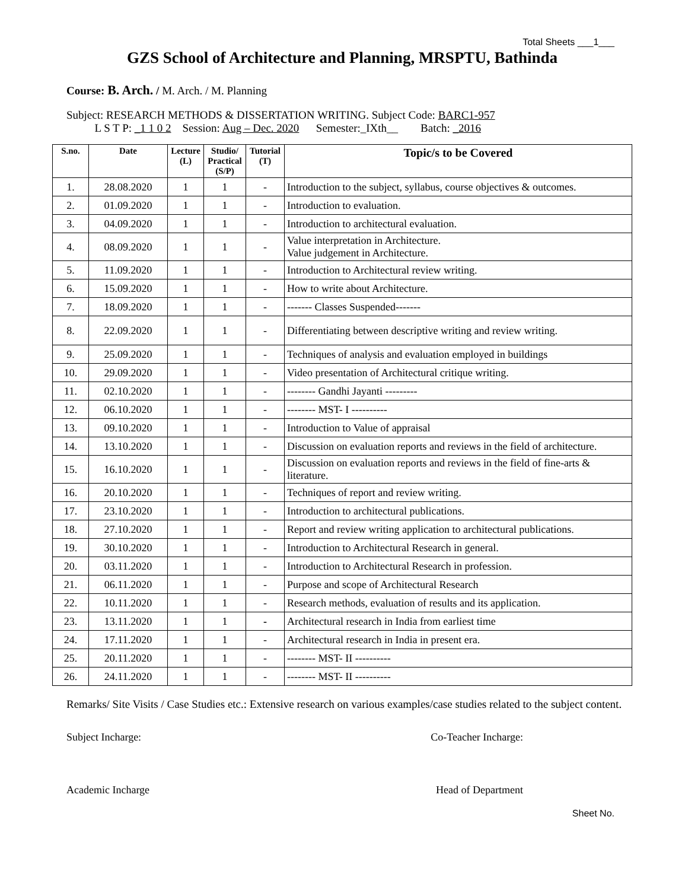Total Sheets ___1___
GZS School of Architecture and Planning, MRSPTU, Bathinda
Course: B. Arch. / M. Arch. / M. Planning
Subject: RESEARCH METHODS & DISSERTATION WRITING. Subject Code: BARC1-957
L S T P: _1 1 0 2 Session: Aug – Dec. 2020 Semester:_IXth__ Batch: _2016
| S.no. | Date | Lecture (L) | Studio/ Practical (S/P) | Tutorial (T) | Topic/s to be Covered |
| --- | --- | --- | --- | --- | --- |
| 1. | 28.08.2020 | 1 | 1 | - | Introduction to the subject, syllabus, course objectives & outcomes. |
| 2. | 01.09.2020 | 1 | 1 | - | Introduction to evaluation. |
| 3. | 04.09.2020 | 1 | 1 | - | Introduction to architectural evaluation. |
| 4. | 08.09.2020 | 1 | 1 | - | Value interpretation in Architecture. Value judgement in Architecture. |
| 5. | 11.09.2020 | 1 | 1 | - | Introduction to Architectural review writing. |
| 6. | 15.09.2020 | 1 | 1 | - | How to write about Architecture. |
| 7. | 18.09.2020 | 1 | 1 | - | ------- Classes Suspended------- |
| 8. | 22.09.2020 | 1 | 1 | - | Differentiating between descriptive writing and review writing. |
| 9. | 25.09.2020 | 1 | 1 | - | Techniques of analysis and evaluation employed in buildings |
| 10. | 29.09.2020 | 1 | 1 | - | Video presentation of Architectural critique writing. |
| 11. | 02.10.2020 | 1 | 1 | - | -------- Gandhi Jayanti --------- |
| 12. | 06.10.2020 | 1 | 1 | - | -------- MST- I ---------- |
| 13. | 09.10.2020 | 1 | 1 | - | Introduction to Value of appraisal |
| 14. | 13.10.2020 | 1 | 1 | - | Discussion on evaluation reports and reviews in the field of architecture. |
| 15. | 16.10.2020 | 1 | 1 | - | Discussion on evaluation reports and reviews in the field of fine-arts & literature. |
| 16. | 20.10.2020 | 1 | 1 | - | Techniques of report and review writing. |
| 17. | 23.10.2020 | 1 | 1 | - | Introduction to architectural publications. |
| 18. | 27.10.2020 | 1 | 1 | - | Report and review writing application to architectural publications. |
| 19. | 30.10.2020 | 1 | 1 | - | Introduction to Architectural Research in general. |
| 20. | 03.11.2020 | 1 | 1 | - | Introduction to Architectural Research in profession. |
| 21. | 06.11.2020 | 1 | 1 | - | Purpose and scope of Architectural Research |
| 22. | 10.11.2020 | 1 | 1 | - | Research methods, evaluation of results and its application. |
| 23. | 13.11.2020 | 1 | 1 | - | Architectural research in India from earliest time |
| 24. | 17.11.2020 | 1 | 1 | - | Architectural research in India in present era. |
| 25. | 20.11.2020 | 1 | 1 | - | -------- MST- II ---------- |
| 26. | 24.11.2020 | 1 | 1 | - | -------- MST- II ---------- |
Remarks/ Site Visits / Case Studies etc.: Extensive research on various examples/case studies related to the subject content.
Subject Incharge: Co-Teacher Incharge:
Academic Incharge Head of Department
Sheet No.